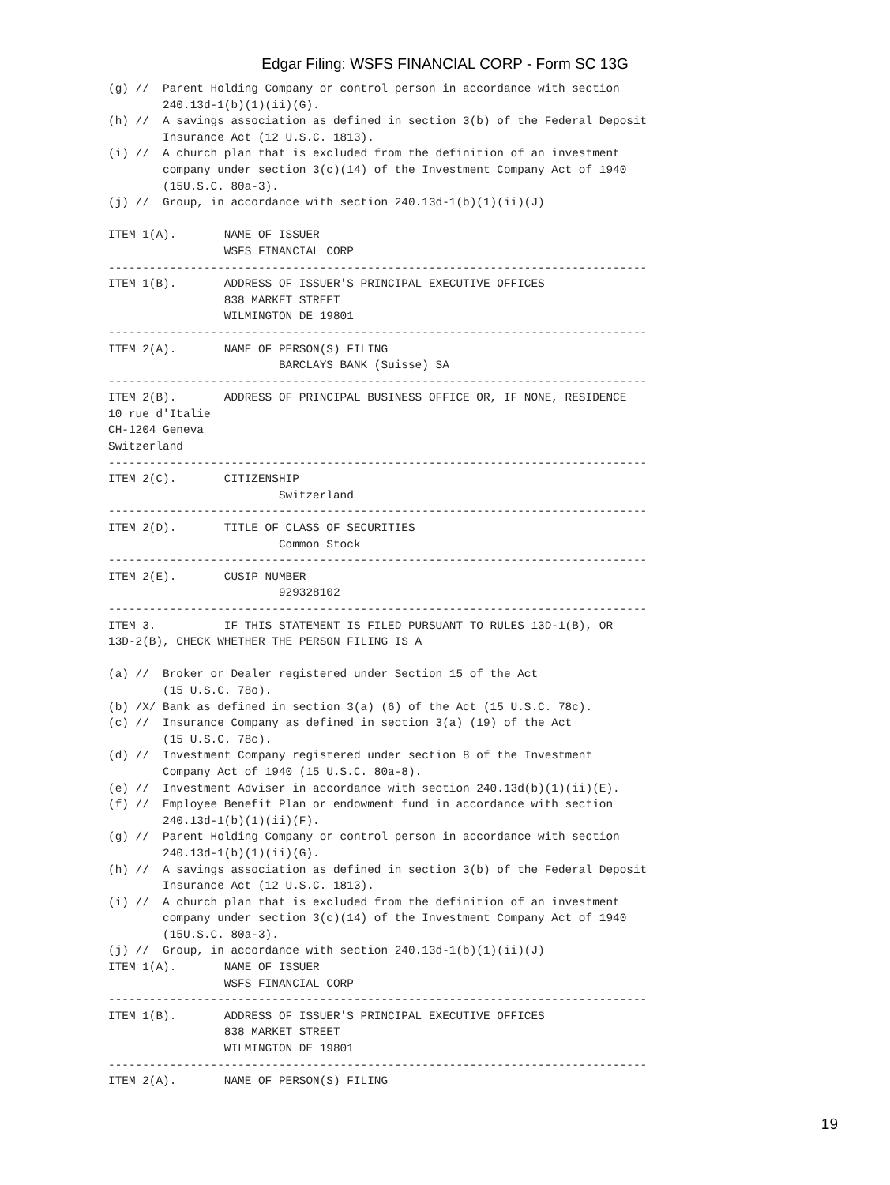Edgar Filing: WSFS FINANCIAL CORP - Form SC 13G
(g) //  Parent Holding Company or control person in accordance with section
        240.13d-1(b)(1)(ii)(G).
(h) //  A savings association as defined in section 3(b) of the Federal Deposit
        Insurance Act (12 U.S.C. 1813).
(i) //  A church plan that is excluded from the definition of an investment
        company under section 3(c)(14) of the Investment Company Act of 1940
        (15U.S.C. 80a-3).
(j) //  Group, in accordance with section 240.13d-1(b)(1)(ii)(J)

ITEM 1(A).       NAME OF ISSUER
                 WSFS FINANCIAL CORP
-------------------------------------------------------------------------------
ITEM 1(B).       ADDRESS OF ISSUER'S PRINCIPAL EXECUTIVE OFFICES
                 838 MARKET STREET
                 WILMINGTON DE 19801
-------------------------------------------------------------------------------
ITEM 2(A).       NAME OF PERSON(S) FILING
                         BARCLAYS BANK (Suisse) SA
-------------------------------------------------------------------------------
ITEM 2(B).       ADDRESS OF PRINCIPAL BUSINESS OFFICE OR, IF NONE, RESIDENCE
10 rue d'Italie
CH-1204 Geneva
Switzerland
-------------------------------------------------------------------------------
ITEM 2(C).       CITIZENSHIP
                         Switzerland
-------------------------------------------------------------------------------
ITEM 2(D).       TITLE OF CLASS OF SECURITIES
                         Common Stock
-------------------------------------------------------------------------------
ITEM 2(E).       CUSIP NUMBER
                         929328102
-------------------------------------------------------------------------------
ITEM 3.          IF THIS STATEMENT IS FILED PURSUANT TO RULES 13D-1(B), OR
13D-2(B), CHECK WHETHER THE PERSON FILING IS A

(a) //  Broker or Dealer registered under Section 15 of the Act
        (15 U.S.C. 78o).
(b) /X/ Bank as defined in section 3(a) (6) of the Act (15 U.S.C. 78c).
(c) //  Insurance Company as defined in section 3(a) (19) of the Act
        (15 U.S.C. 78c).
(d) //  Investment Company registered under section 8 of the Investment
        Company Act of 1940 (15 U.S.C. 80a-8).
(e) //  Investment Adviser in accordance with section 240.13d(b)(1)(ii)(E).
(f) //  Employee Benefit Plan or endowment fund in accordance with section
        240.13d-1(b)(1)(ii)(F).
(g) //  Parent Holding Company or control person in accordance with section
        240.13d-1(b)(1)(ii)(G).
(h) //  A savings association as defined in section 3(b) of the Federal Deposit
        Insurance Act (12 U.S.C. 1813).
(i) //  A church plan that is excluded from the definition of an investment
        company under section 3(c)(14) of the Investment Company Act of 1940
        (15U.S.C. 80a-3).
(j) //  Group, in accordance with section 240.13d-1(b)(1)(ii)(J)
ITEM 1(A).       NAME OF ISSUER
                 WSFS FINANCIAL CORP
-------------------------------------------------------------------------------
ITEM 1(B).       ADDRESS OF ISSUER'S PRINCIPAL EXECUTIVE OFFICES
                 838 MARKET STREET
                 WILMINGTON DE 19801
-------------------------------------------------------------------------------
ITEM 2(A).       NAME OF PERSON(S) FILING
19